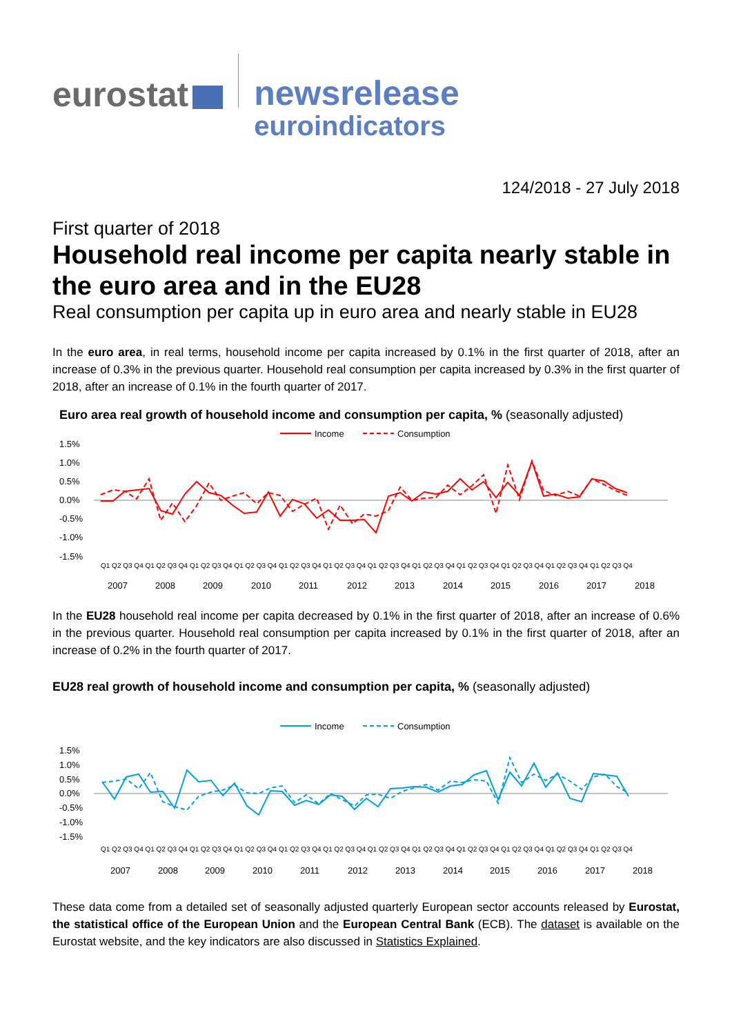eurostat
newsrelease
euroindicators
124/2018 - 27 July 2018
First quarter of 2018
Household real income per capita nearly stable in the euro area and in the EU28
Real consumption per capita up in euro area and nearly stable in EU28
In the euro area, in real terms, household income per capita increased by 0.1% in the first quarter of 2018, after an increase of 0.3% in the previous quarter. Household real consumption per capita increased by 0.3% in the first quarter of 2018, after an increase of 0.1% in the fourth quarter of 2017.
Euro area real growth of household income and consumption per capita, % (seasonally adjusted)
Income
Consumption
1.5%
1.0%
0.5%
0.0%
-0.5%
-1.0%
-1.5%
2007
2008
2009
2010
2011
2012
2013
2014
2015
2016
2017
2018
Q1 Q2 Q3 Q4 Q1 Q2 Q3 Q4 Q1 Q2 Q3 Q4 Q1 Q2 Q3 Q4 Q1 Q2 Q3 Q4 Q1 Q2 Q3 Q4 Q1 Q2 Q3 Q4 Q1 Q2 Q3 Q4 Q1 Q2 Q3 Q4 Q1 Q2 Q3 Q4 Q1 Q2 Q3 Q4 Q1 Q2 Q3 Q4
In the EU28 household real income per capita decreased by 0.1% in the first quarter of 2018, after an increase of 0.6% in the previous quarter. Household real consumption per capita increased by 0.1% in the first quarter of 2018, after an increase of 0.2% in the fourth quarter of 2017.
EU28 real growth of household income and consumption per capita, % (seasonally adjusted)
Income
Consumption
1.5%
1.0%
0.5%
0.0%
-0.5%
-1.0%
-1.5%
2007
2008
2009
2010
2011
2012
2013
2014
2015
2016
2017
2018
Q1 Q2 Q3 Q4 Q1 Q2 Q3 Q4 Q1 Q2 Q3 Q4 Q1 Q2 Q3 Q4 Q1 Q2 Q3 Q4 Q1 Q2 Q3 Q4 Q1 Q2 Q3 Q4 Q1 Q2 Q3 Q4 Q1 Q2 Q3 Q4 Q1 Q2 Q3 Q4 Q1 Q2 Q3 Q4 Q1 Q2 Q3 Q4
These data come from a detailed set of seasonally adjusted quarterly European sector accounts released by Eurostat, the statistical office of the European Union and the European Central Bank (ECB). The dataset is available on the Eurostat website, and the key indicators are also discussed in Statistics Explained.